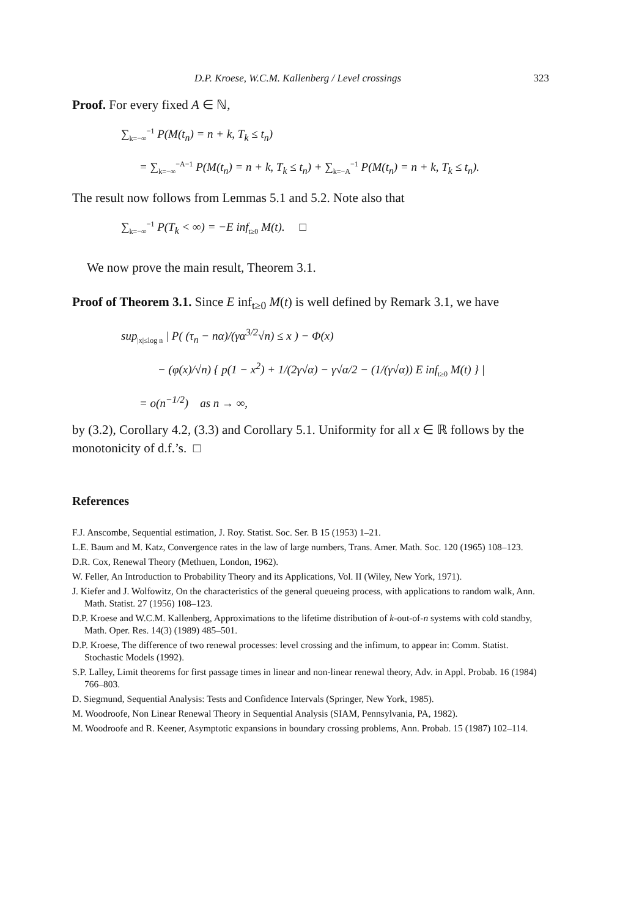D.P. Kroese, W.C.M. Kallenberg / Level crossings 323
Proof. For every fixed A ∈ ℕ,
∑<sub>k=−∞</sub><sup>−1</sup> P(M(t<sub>n</sub>) = n + k, T<sub>k</sub> ≤ t<sub>n</sub>)
= ∑<sub>k=−∞</sub><sup>−A−1</sup> P(M(t<sub>n</sub>) = n + k, T<sub>k</sub> ≤ t<sub>n</sub>) + ∑<sub>k=−A</sub><sup>−1</sup> P(M(t<sub>n</sub>) = n + k, T<sub>k</sub> ≤ t<sub>n</sub>).
The result now follows from Lemmas 5.1 and 5.2. Note also that
∑<sub>k=−∞</sub><sup>−1</sup> P(T<sub>k</sub> < ∞) = −E inf<sub>t≥0</sub> M(t). □
We now prove the main result, Theorem 3.1.
Proof of Theorem 3.1. Since E inf<sub>t≥0</sub> M(t) is well defined by Remark 3.1, we have
sup<sub>|x|≤log n</sub> | P( (τ<sub>n</sub> − nα)/(γα<sup>3/2</sup>√n) ≤ x ) − Φ(x)
− (φ(x)/√n) { p(1 − x<sup>2</sup>) + 1/(2γ√α) − γ√α/2 − (1/(γ√α)) E inf<sub>t≥0</sub> M(t) } |
= o(n<sup>−1/2</sup>) as n → ∞,
by (3.2), Corollary 4.2, (3.3) and Corollary 5.1. Uniformity for all x ∈ ℝ follows by the monotonicity of d.f.’s. □
References
F.J. Anscombe, Sequential estimation, J. Roy. Statist. Soc. Ser. B 15 (1953) 1–21.
L.E. Baum and M. Katz, Convergence rates in the law of large numbers, Trans. Amer. Math. Soc. 120 (1965) 108–123.
D.R. Cox, Renewal Theory (Methuen, London, 1962).
W. Feller, An Introduction to Probability Theory and its Applications, Vol. II (Wiley, New York, 1971).
J. Kiefer and J. Wolfowitz, On the characteristics of the general queueing process, with applications to random walk, Ann. Math. Statist. 27 (1956) 108–123.
D.P. Kroese and W.C.M. Kallenberg, Approximations to the lifetime distribution of k-out-of-n systems with cold standby, Math. Oper. Res. 14(3) (1989) 485–501.
D.P. Kroese, The difference of two renewal processes: level crossing and the infimum, to appear in: Comm. Statist. Stochastic Models (1992).
S.P. Lalley, Limit theorems for first passage times in linear and non-linear renewal theory, Adv. in Appl. Probab. 16 (1984) 766–803.
D. Siegmund, Sequential Analysis: Tests and Confidence Intervals (Springer, New York, 1985).
M. Woodroofe, Non Linear Renewal Theory in Sequential Analysis (SIAM, Pennsylvania, PA, 1982).
M. Woodroofe and R. Keener, Asymptotic expansions in boundary crossing problems, Ann. Probab. 15 (1987) 102–114.